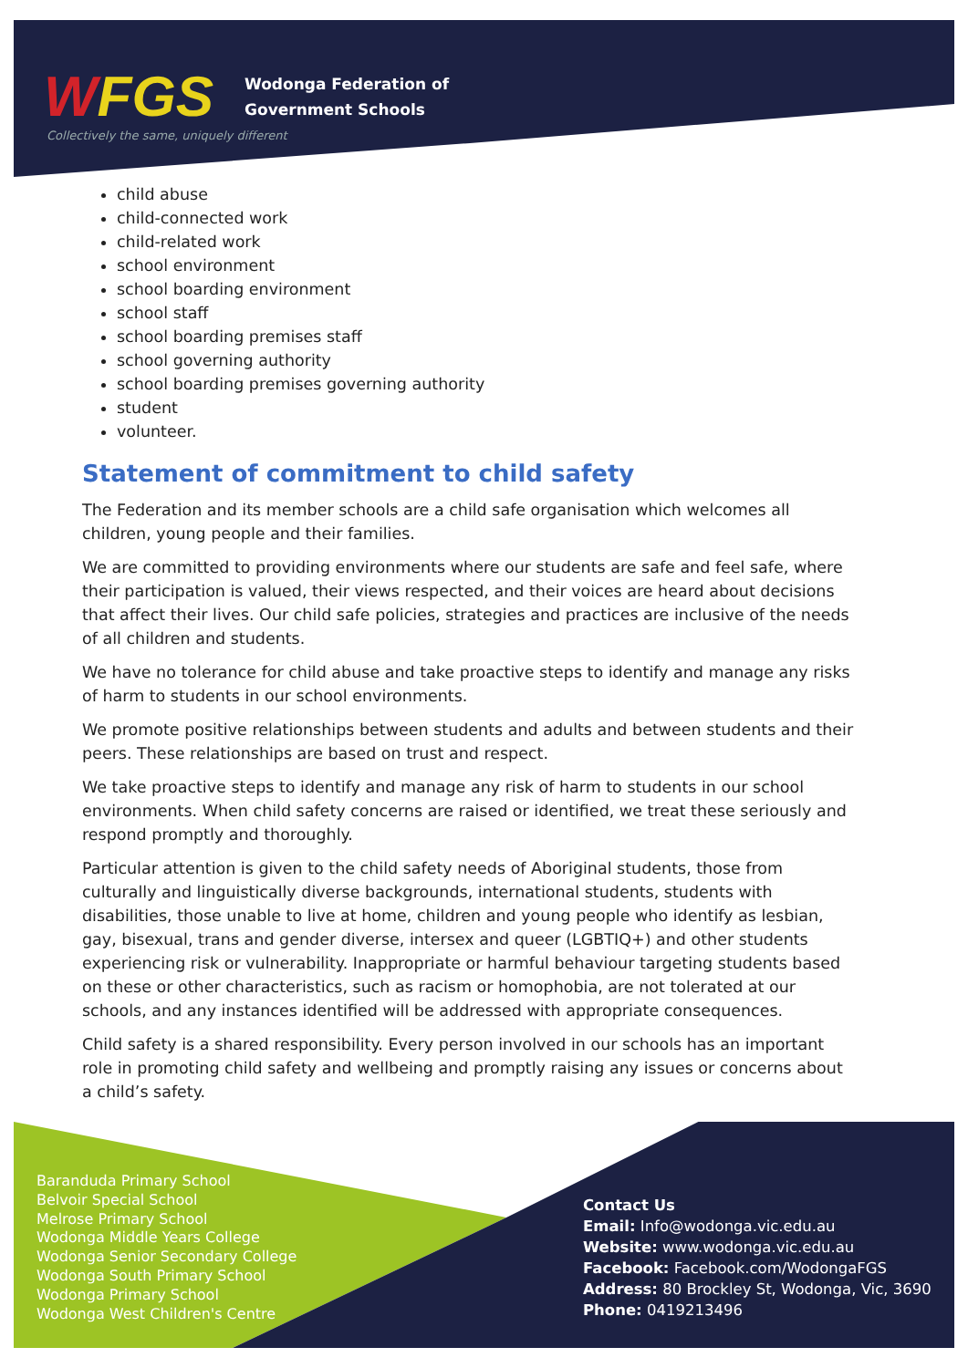WFGS
Wodonga Federation of
Government Schools
Collectively the same, uniquely different
child abuse
child-connected work
child-related work
school environment
school boarding environment
school staff
school boarding premises staff
school governing authority
school boarding premises governing authority
student
volunteer.
Statement of commitment to child safety
The Federation and its member schools are a child safe organisation which welcomes all children, young people and their families.
We are committed to providing environments where our students are safe and feel safe, where their participation is valued, their views respected, and their voices are heard about decisions that affect their lives. Our child safe policies, strategies and practices are inclusive of the needs of all children and students.
We have no tolerance for child abuse and take proactive steps to identify and manage any risks of harm to students in our school environments.
We promote positive relationships between students and adults and between students and their peers. These relationships are based on trust and respect.
We take proactive steps to identify and manage any risk of harm to students in our school environments. When child safety concerns are raised or identified, we treat these seriously and respond promptly and thoroughly.
Particular attention is given to the child safety needs of Aboriginal students, those from culturally and linguistically diverse backgrounds, international students, students with disabilities, those unable to live at home, children and young people who identify as lesbian, gay, bisexual, trans and gender diverse, intersex and queer (LGBTIQ+) and other students experiencing risk or vulnerability. Inappropriate or harmful behaviour targeting students based on these or other characteristics, such as racism or homophobia, are not tolerated at our schools, and any instances identified will be addressed with appropriate consequences.
Child safety is a shared responsibility. Every person involved in our schools has an important role in promoting child safety and wellbeing and promptly raising any issues or concerns about a child’s safety.
Baranduda Primary School
Belvoir Special School
Melrose Primary School
Wodonga Middle Years College
Wodonga Senior Secondary College
Wodonga South Primary School
Wodonga Primary School
Wodonga West Children's Centre
Contact Us
Email: Info@wodonga.vic.edu.au
Website: www.wodonga.vic.edu.au
Facebook: Facebook.com/WodongaFGS
Address: 80 Brockley St, Wodonga, Vic, 3690
Phone: 0419213496